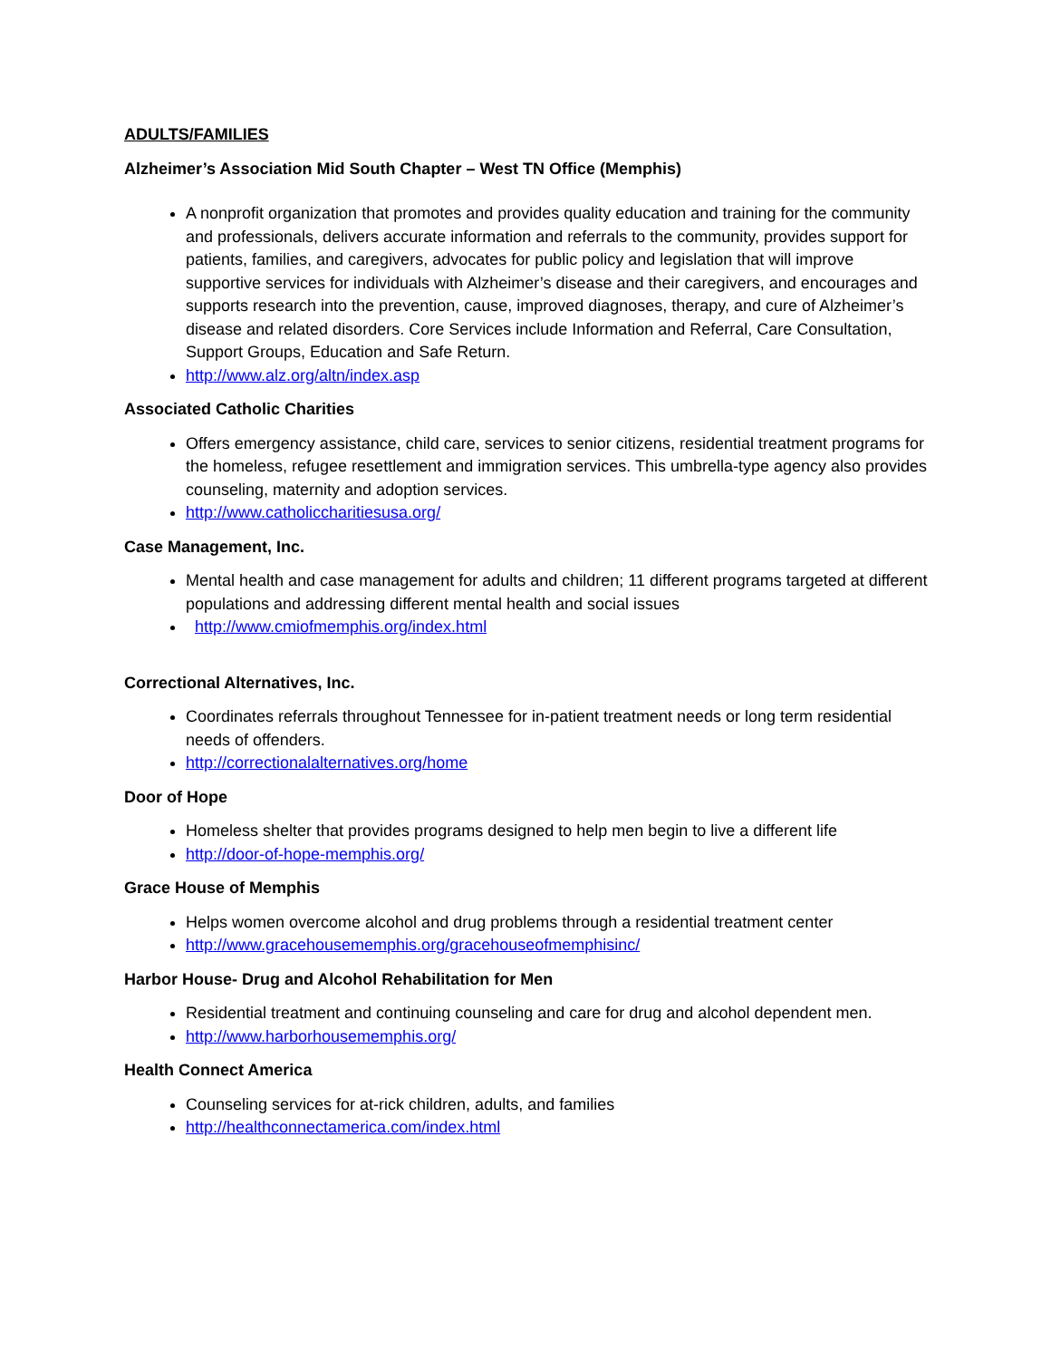ADULTS/FAMILIES
Alzheimer’s Association Mid South Chapter – West TN Office (Memphis)
A nonprofit organization that promotes and provides quality education and training for the community and professionals, delivers accurate information and referrals to the community, provides support for patients, families, and caregivers, advocates for public policy and legislation that will improve supportive services for individuals with Alzheimer’s disease and their caregivers, and encourages and supports research into the prevention, cause, improved diagnoses, therapy, and cure of Alzheimer’s disease and related disorders. Core Services include Information and Referral, Care Consultation, Support Groups, Education and Safe Return.
http://www.alz.org/altn/index.asp
Associated Catholic Charities
Offers emergency assistance, child care, services to senior citizens, residential treatment programs for the homeless, refugee resettlement and immigration services. This umbrella-type agency also provides counseling, maternity and adoption services.
http://www.catholiccharitiesusa.org/
Case Management, Inc.
Mental health and case management for adults and children; 11 different programs targeted at different populations and addressing different mental health and social issues
http://www.cmiofmemphis.org/index.html
Correctional Alternatives, Inc.
Coordinates referrals throughout Tennessee for in-patient treatment needs or long term residential needs of offenders.
http://correctionalalternatives.org/home
Door of Hope
Homeless shelter that provides programs designed to help men begin to live a different life
http://door-of-hope-memphis.org/
Grace House of Memphis
Helps women overcome alcohol and drug problems through a residential treatment center
http://www.gracehousememphis.org/gracehouseofmemphisinc/
Harbor House- Drug and Alcohol Rehabilitation for Men
Residential treatment and continuing counseling and care for drug and alcohol dependent men.
http://www.harborhousememphis.org/
Health Connect America
Counseling services for at-rick children, adults, and families
http://healthconnectamerica.com/index.html